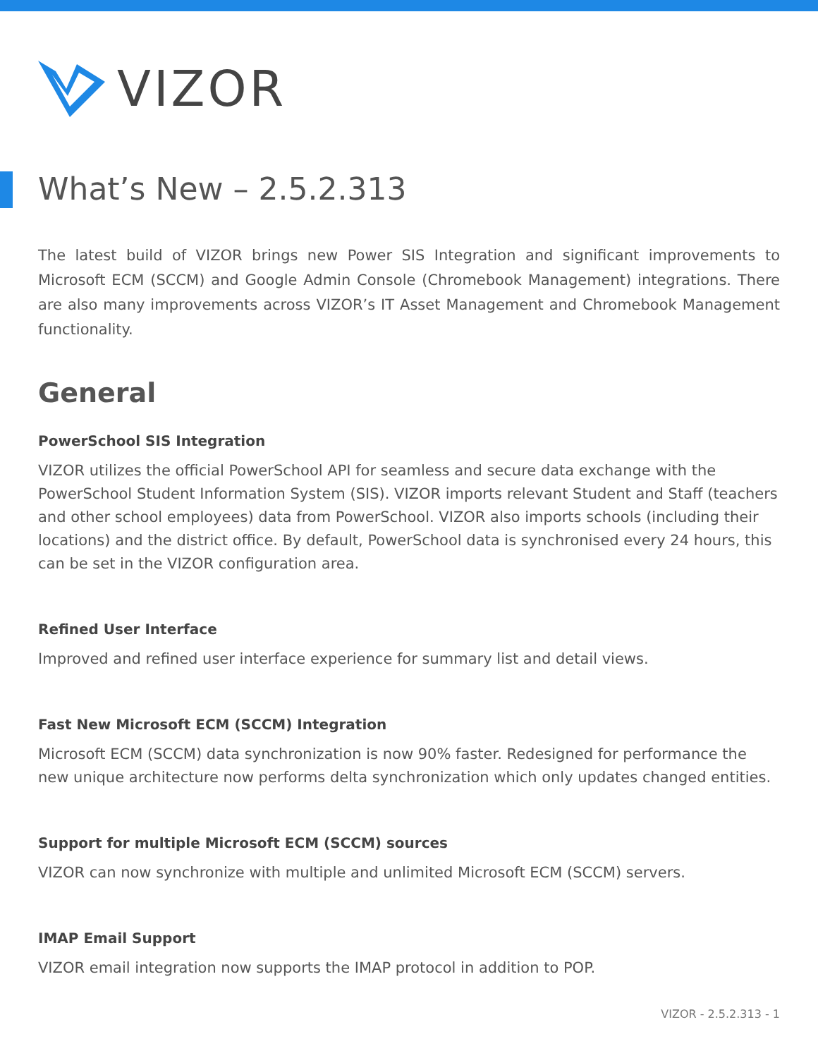VIZOR
What’s New – 2.5.2.313
The latest build of VIZOR brings new Power SIS Integration and significant improvements to Microsoft ECM (SCCM) and Google Admin Console (Chromebook Management) integrations. There are also many improvements across VIZOR’s IT Asset Management and Chromebook Management functionality.
General
PowerSchool SIS Integration
VIZOR utilizes the official PowerSchool API for seamless and secure data exchange with the PowerSchool Student Information System (SIS). VIZOR imports relevant Student and Staff (teachers and other school employees) data from PowerSchool. VIZOR also imports schools (including their locations) and the district office. By default, PowerSchool data is synchronised every 24 hours, this can be set in the VIZOR configuration area.
Refined User Interface
Improved and refined user interface experience for summary list and detail views.
Fast New Microsoft ECM (SCCM) Integration
Microsoft ECM (SCCM) data synchronization is now 90% faster. Redesigned for performance the new unique architecture now performs delta synchronization which only updates changed entities.
Support for multiple Microsoft ECM (SCCM) sources
VIZOR can now synchronize with multiple and unlimited Microsoft ECM (SCCM) servers.
IMAP Email Support
VIZOR email integration now supports the IMAP protocol in addition to POP.
VIZOR - 2.5.2.313 - 1